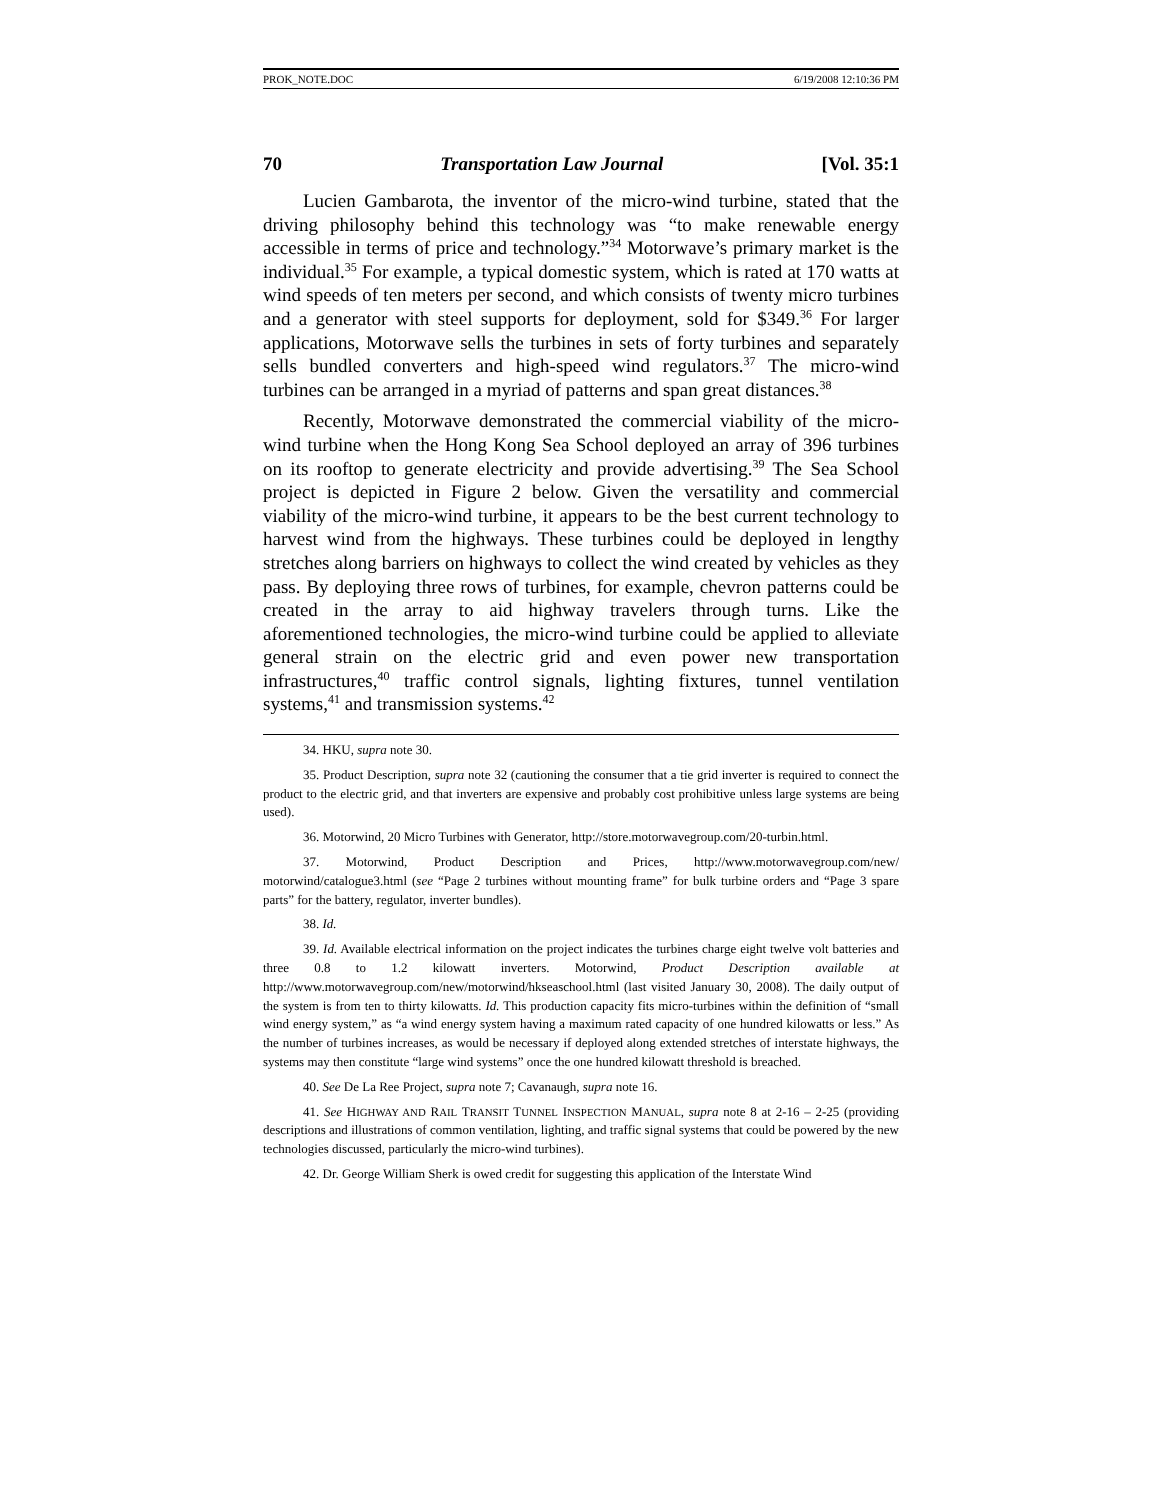PROK_NOTE.DOC 6/19/2008 12:10:36 PM
70 Transportation Law Journal [Vol. 35:1
Lucien Gambarota, the inventor of the micro-wind turbine, stated that the driving philosophy behind this technology was “to make renewable energy accessible in terms of price and technology.”<sup>34</sup> Motorwave’s primary market is the individual.<sup>35</sup> For example, a typical domestic system, which is rated at 170 watts at wind speeds of ten meters per second, and which consists of twenty micro turbines and a generator with steel supports for deployment, sold for $349.<sup>36</sup> For larger applications, Motorwave sells the turbines in sets of forty turbines and separately sells bundled converters and high-speed wind regulators.<sup>37</sup> The micro-wind turbines can be arranged in a myriad of patterns and span great distances.<sup>38</sup>
Recently, Motorwave demonstrated the commercial viability of the micro-wind turbine when the Hong Kong Sea School deployed an array of 396 turbines on its rooftop to generate electricity and provide advertising.<sup>39</sup> The Sea School project is depicted in Figure 2 below. Given the versatility and commercial viability of the micro-wind turbine, it appears to be the best current technology to harvest wind from the highways. These turbines could be deployed in lengthy stretches along barriers on highways to collect the wind created by vehicles as they pass. By deploying three rows of turbines, for example, chevron patterns could be created in the array to aid highway travelers through turns. Like the aforementioned technologies, the micro-wind turbine could be applied to alleviate general strain on the electric grid and even power new transportation infrastructures,<sup>40</sup> traffic control signals, lighting fixtures, tunnel ventilation systems,<sup>41</sup> and transmission systems.<sup>42</sup>
34. HKU, supra note 30.
35. Product Description, supra note 32 (cautioning the consumer that a tie grid inverter is required to connect the product to the electric grid, and that inverters are expensive and probably cost prohibitive unless large systems are being used).
36. Motorwind, 20 Micro Turbines with Generator, http://store.motorwavegroup.com/20-turbin.html.
37. Motorwind, Product Description and Prices, http://www.motorwavegroup.com/new/ motorwind/catalogue3.html (see “Page 2 turbines without mounting frame” for bulk turbine orders and “Page 3 spare parts” for the battery, regulator, inverter bundles).
38. Id.
39. Id. Available electrical information on the project indicates the turbines charge eight twelve volt batteries and three 0.8 to 1.2 kilowatt inverters. Motorwind, Product Description available at http://www.motorwavegroup.com/new/motorwind/hkseaschool.html (last visited January 30, 2008). The daily output of the system is from ten to thirty kilowatts. Id. This production capacity fits micro-turbines within the definition of “small wind energy system,” as “a wind energy system having a maximum rated capacity of one hundred kilowatts or less.” As the number of turbines increases, as would be necessary if deployed along extended stretches of interstate highways, the systems may then constitute “large wind systems” once the one hundred kilowatt threshold is breached.
40. See De La Ree Project, supra note 7; Cavanaugh, supra note 16.
41. See HIGHWAY AND RAIL TRANSIT TUNNEL INSPECTION MANUAL, supra note 8 at 2-16 – 2-25 (providing descriptions and illustrations of common ventilation, lighting, and traffic signal systems that could be powered by the new technologies discussed, particularly the micro-wind turbines).
42. Dr. George William Sherk is owed credit for suggesting this application of the Interstate Wind